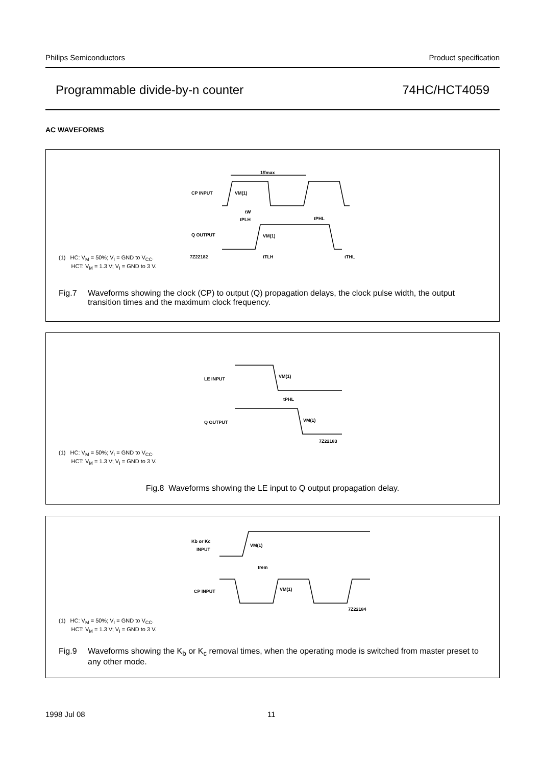Philips Semiconductors Product specification
Programmable divide-by-n counter 74HC/HCT4059
AC WAVEFORMS
CP INPUT
VM(1)
1/fmax
tW
tPLH
tPHL
Q OUTPUT
VM(1)
7Z22182
tTLH
tTHL
(1) HC: V<sub>M</sub> = 50%; V<sub>I</sub> = GND to V<sub>CC</sub>.
HCT: V<sub>M</sub> = 1.3 V; V<sub>I</sub> = GND to 3 V.
Fig.7 Waveforms showing the clock (CP) to output (Q) propagation delays, the clock pulse width, the output transition times and the maximum clock frequency.
LE INPUT
VM(1)
tPHL
Q OUTPUT
VM(1)
7Z22183
(1) HC: V<sub>M</sub> = 50%; V<sub>I</sub> = GND to V<sub>CC</sub>.
HCT: V<sub>M</sub> = 1.3 V; V<sub>I</sub> = GND to 3 V.
Fig.8 Waveforms showing the LE input to Q output propagation delay.
Kb or Kc
INPUT
VM(1)
trem
CP INPUT
VM(1)
7Z22184
(1) HC: V<sub>M</sub> = 50%; V<sub>I</sub> = GND to V<sub>CC</sub>.
HCT: V<sub>M</sub> = 1.3 V; V<sub>I</sub> = GND to 3 V.
Fig.9 Waveforms showing the K<sub>b</sub> or K<sub>c</sub> removal times, when the operating mode is switched from master preset to any other mode.
1998 Jul 08 11